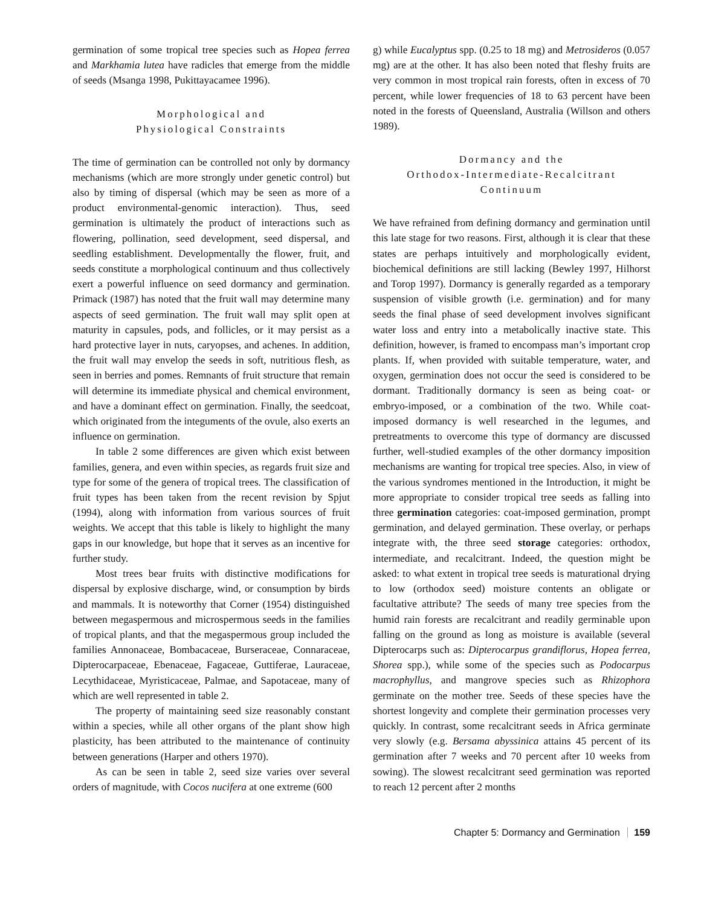germination of some tropical tree species such as Hopea ferrea and Markhamia lutea have radicles that emerge from the middle of seeds (Msanga 1998, Pukittayacamee 1996).
Morphological and
Physiological Constraints
The time of germination can be controlled not only by dormancy mechanisms (which are more strongly under genetic control) but also by timing of dispersal (which may be seen as more of a product environmental-genomic interaction). Thus, seed germination is ultimately the product of interactions such as flowering, pollination, seed development, seed dispersal, and seedling establishment. Developmentally the flower, fruit, and seeds constitute a morphological continuum and thus collectively exert a powerful influence on seed dormancy and germination. Primack (1987) has noted that the fruit wall may determine many aspects of seed germination. The fruit wall may split open at maturity in capsules, pods, and follicles, or it may persist as a hard protective layer in nuts, caryopses, and achenes. In addition, the fruit wall may envelop the seeds in soft, nutritious flesh, as seen in berries and pomes. Remnants of fruit structure that remain will determine its immediate physical and chemical environment, and have a dominant effect on germination. Finally, the seedcoat, which originated from the integuments of the ovule, also exerts an influence on germination.
In table 2 some differences are given which exist between families, genera, and even within species, as regards fruit size and type for some of the genera of tropical trees. The classification of fruit types has been taken from the recent revision by Spjut (1994), along with information from various sources of fruit weights. We accept that this table is likely to highlight the many gaps in our knowledge, but hope that it serves as an incentive for further study.
Most trees bear fruits with distinctive modifications for dispersal by explosive discharge, wind, or consumption by birds and mammals. It is noteworthy that Corner (1954) distinguished between megaspermous and microspermous seeds in the families of tropical plants, and that the megaspermous group included the families Annonaceae, Bombacaceae, Burseraceae, Connaraceae, Dipterocarpaceae, Ebenaceae, Fagaceae, Guttiferae, Lauraceae, Lecythidaceae, Myristicaceae, Palmae, and Sapotaceae, many of which are well represented in table 2.
The property of maintaining seed size reasonably constant within a species, while all other organs of the plant show high plasticity, has been attributed to the maintenance of continuity between generations (Harper and others 1970).
As can be seen in table 2, seed size varies over several orders of magnitude, with Cocos nucifera at one extreme (600
g) while Eucalyptus spp. (0.25 to 18 mg) and Metrosideros (0.057 mg) are at the other. It has also been noted that fleshy fruits are very common in most tropical rain forests, often in excess of 70 percent, while lower frequencies of 18 to 63 percent have been noted in the forests of Queensland, Australia (Willson and others 1989).
Dormancy and the
Orthodox-Intermediate-Recalcitrant
Continuum
We have refrained from defining dormancy and germination until this late stage for two reasons. First, although it is clear that these states are perhaps intuitively and morphologically evident, biochemical definitions are still lacking (Bewley 1997, Hilhorst and Torop 1997). Dormancy is generally regarded as a temporary suspension of visible growth (i.e. germination) and for many seeds the final phase of seed development involves significant water loss and entry into a metabolically inactive state. This definition, however, is framed to encompass man’s important crop plants. If, when provided with suitable temperature, water, and oxygen, germination does not occur the seed is considered to be dormant. Traditionally dormancy is seen as being coat- or embryo-imposed, or a combination of the two. While coat-imposed dormancy is well researched in the legumes, and pretreatments to overcome this type of dormancy are discussed further, well-studied examples of the other dormancy imposition mechanisms are wanting for tropical tree species. Also, in view of the various syndromes mentioned in the Introduction, it might be more appropriate to consider tropical tree seeds as falling into three germination categories: coat-imposed germination, prompt germination, and delayed germination. These overlay, or perhaps integrate with, the three seed storage categories: orthodox, intermediate, and recalcitrant. Indeed, the question might be asked: to what extent in tropical tree seeds is maturational drying to low (orthodox seed) moisture contents an obligate or facultative attribute? The seeds of many tree species from the humid rain forests are recalcitrant and readily germinable upon falling on the ground as long as moisture is available (several Dipterocarps such as: Dipterocarpus grandiflorus, Hopea ferrea, Shorea spp.), while some of the species such as Podocarpus macrophyllus, and mangrove species such as Rhizophora germinate on the mother tree. Seeds of these species have the shortest longevity and complete their germination processes very quickly. In contrast, some recalcitrant seeds in Africa germinate very slowly (e.g. Bersama abyssinica attains 45 percent of its germination after 7 weeks and 70 percent after 10 weeks from sowing). The slowest recalcitrant seed germination was reported to reach 12 percent after 2 months
Chapter 5: Dormancy and Germination 159